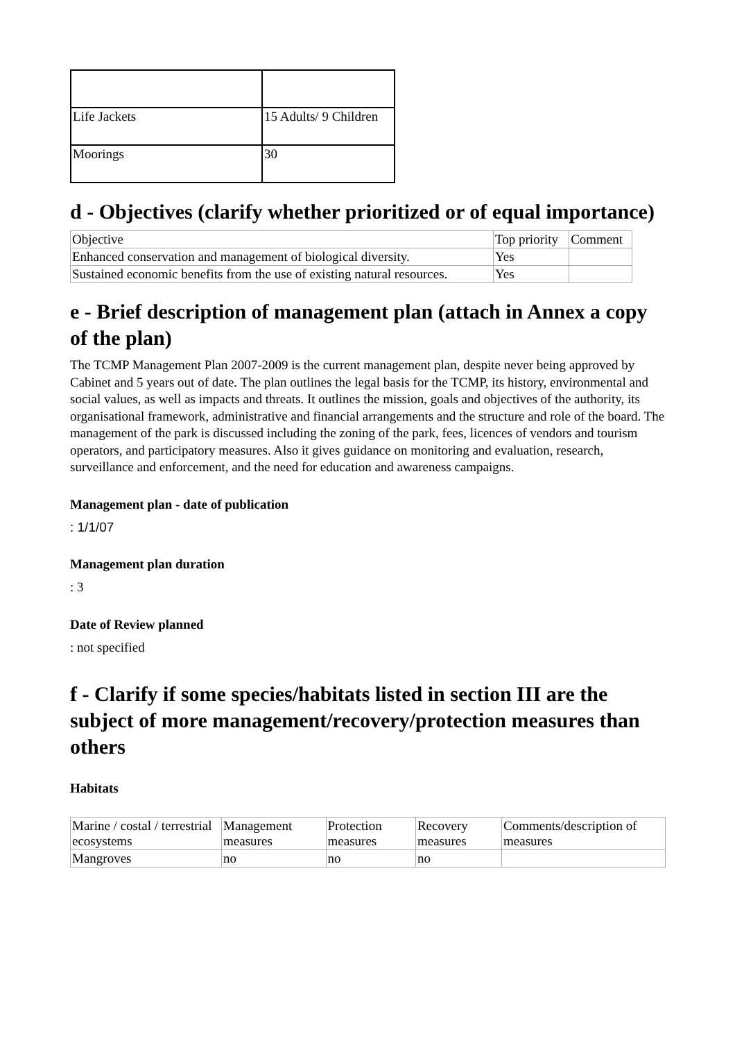| Life Jackets | 15 Adults/ 9 Children |
| Moorings | 30 |
d - Objectives (clarify whether prioritized or of equal importance)
| Objective | Top priority | Comment |
| --- | --- | --- |
| Enhanced conservation and management of biological diversity. | Yes | |
| Sustained economic benefits from the use of existing natural resources. | Yes | |
e - Brief description of management plan (attach in Annex a copy of the plan)
The TCMP Management Plan 2007-2009 is the current management plan, despite never being approved by Cabinet and 5 years out of date. The plan outlines the legal basis for the TCMP, its history, environmental and social values, as well as impacts and threats. It outlines the mission, goals and objectives of the authority, its organisational framework, administrative and financial arrangements and the structure and role of the board. The management of the park is discussed including the zoning of the park, fees, licences of vendors and tourism operators, and participatory measures. Also it gives guidance on monitoring and evaluation, research, surveillance and enforcement, and the need for education and awareness campaigns.
Management plan - date of publication
: 1/1/07
Management plan duration
: 3
Date of Review planned
: not specified
f - Clarify if some species/habitats listed in section III are the subject of more management/recovery/protection measures than others
Habitats
| Marine / costal / terrestrial ecosystems | Management measures | Protection measures | Recovery measures | Comments/description of measures |
| --- | --- | --- | --- | --- |
| Mangroves | no | no | no | |